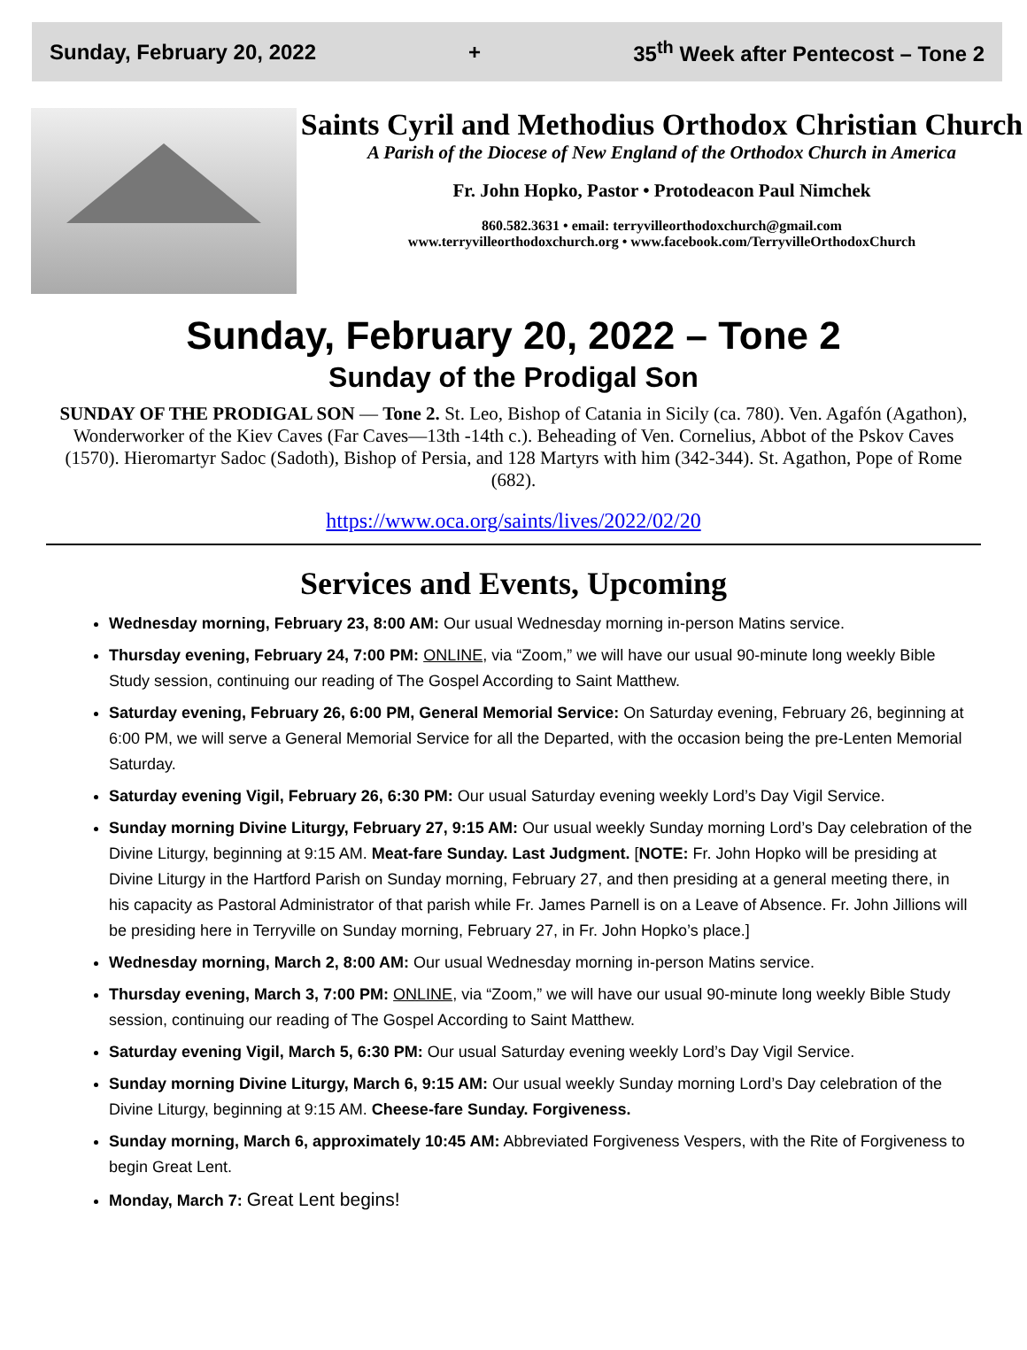Sunday, February 20, 2022 + 35<sup>th</sup> Week after Pentecost – Tone 2
Saints Cyril and Methodius Orthodox Christian Church
A Parish of the Diocese of New England of the Orthodox Church in America
Fr. John Hopko, Pastor • Protodeacon Paul Nimchek
860.582.3631 • email: terryvilleorthodoxchurch@gmail.com
www.terryvilleorthodoxchurch.org • www.facebook.com/TerryvilleOrthodoxChurch
Sunday, February 20, 2022 – Tone 2
Sunday of the Prodigal Son
SUNDAY OF THE PRODIGAL SON — Tone 2. St. Leo, Bishop of Catania in Sicily (ca. 780). Ven. Agafón (Agathon), Wonderworker of the Kiev Caves (Far Caves—13th -14th c.). Beheading of Ven. Cornelius, Abbot of the Pskov Caves (1570). Hieromartyr Sadoc (Sadoth), Bishop of Persia, and 128 Martyrs with him (342-344). St. Agathon, Pope of Rome (682).
https://www.oca.org/saints/lives/2022/02/20
Services and Events, Upcoming
Wednesday morning, February 23, 8:00 AM: Our usual Wednesday morning in-person Matins service.
Thursday evening, February 24, 7:00 PM: ONLINE, via “Zoom,” we will have our usual 90-minute long weekly Bible Study session, continuing our reading of The Gospel According to Saint Matthew.
Saturday evening, February 26, 6:00 PM, General Memorial Service: On Saturday evening, February 26, beginning at 6:00 PM, we will serve a General Memorial Service for all the Departed, with the occasion being the pre-Lenten Memorial Saturday.
Saturday evening Vigil, February 26, 6:30 PM: Our usual Saturday evening weekly Lord’s Day Vigil Service.
Sunday morning Divine Liturgy, February 27, 9:15 AM: Our usual weekly Sunday morning Lord’s Day celebration of the Divine Liturgy, beginning at 9:15 AM. Meat-fare Sunday. Last Judgment. [NOTE: Fr. John Hopko will be presiding at Divine Liturgy in the Hartford Parish on Sunday morning, February 27, and then presiding at a general meeting there, in his capacity as Pastoral Administrator of that parish while Fr. James Parnell is on a Leave of Absence. Fr. John Jillions will be presiding here in Terryville on Sunday morning, February 27, in Fr. John Hopko’s place.]
Wednesday morning, March 2, 8:00 AM: Our usual Wednesday morning in-person Matins service.
Thursday evening, March 3, 7:00 PM: ONLINE, via “Zoom,” we will have our usual 90-minute long weekly Bible Study session, continuing our reading of The Gospel According to Saint Matthew.
Saturday evening Vigil, March 5, 6:30 PM: Our usual Saturday evening weekly Lord’s Day Vigil Service.
Sunday morning Divine Liturgy, March 6, 9:15 AM: Our usual weekly Sunday morning Lord’s Day celebration of the Divine Liturgy, beginning at 9:15 AM. Cheese-fare Sunday. Forgiveness.
Sunday morning, March 6, approximately 10:45 AM: Abbreviated Forgiveness Vespers, with the Rite of Forgiveness to begin Great Lent.
Monday, March 7: Great Lent begins!